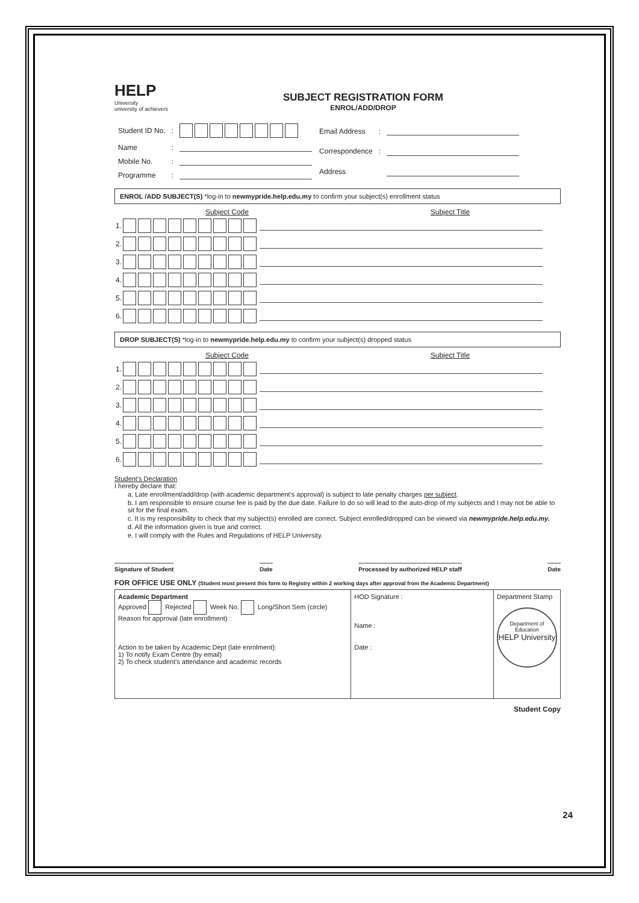HELP
University
university of achievers
SUBJECT REGISTRATION FORM
ENROL/ADD/DROP
| Student ID No. | : | |
| Name | : | |
| Mobile No. | : | |
| Programme | : | |
| Email Address | : | |
| Correspondence | : | |
| Address | | |
ENROL /ADD SUBJECT(S) *log-in to newmypride.help.edu.my to confirm your subject(s) enrollment status
Subject Code Subject Title
| 1. | | |
| 2. | | |
| 3. | | |
| 4. | | |
| 5. | | |
| 6. | | |
DROP SUBJECT(S) *log-in to newmypride.help.edu.my to confirm your subject(s) dropped status
Subject Code Subject Title
| 1. | | |
| 2. | | |
| 3. | | |
| 4. | | |
| 5. | | |
| 6. | | |
Student's Declaration
I hereby declare that:
a. Late enrollment/add/drop (with academic department's approval) is subject to late penalty charges per subject.
b. I am responsible to ensure course fee is paid by the due date. Failure to do so will lead to the auto-drop of my subjects and I may not be able to sit for the final exam.
c. It is my responsibility to check that my subject(s) enrolled are correct. Subject enrolled/dropped can be viewed via newmypride.help.edu.my.
d. All the information given is true and correct.
e. I will comply with the Rules and Regulations of HELP University.
Signature of Student Date Processed by authorized HELP staff Date
FOR OFFICE USE ONLY (Student must present this form to Registry within 2 working days after approval from the Academic Department)
| Academic Department Approved Rejected Week No. Long/Short Sem (circle) Reason for approval (late enrollment) : Action to be taken by Academic Dept (late enrolment): 1) To notify Exam Centre (by email) 2) To check student's attendance and academic records | HOD Signature : Name : Date : | Department Stamp Department of Education HELP University |
Student Copy
24